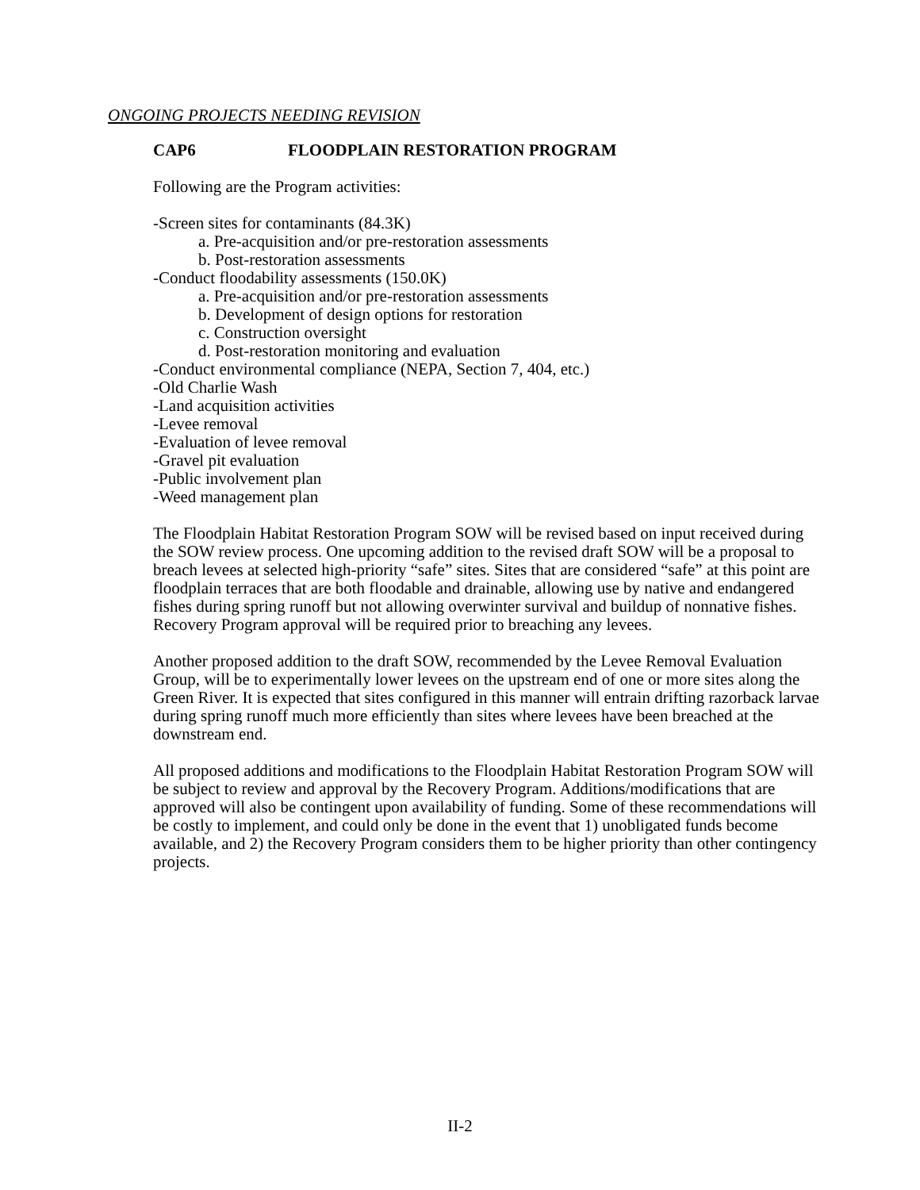ONGOING PROJECTS NEEDING REVISION
CAP6 FLOODPLAIN RESTORATION PROGRAM
Following are the Program activities:
-Screen sites for contaminants (84.3K)
a. Pre-acquisition and/or pre-restoration assessments
b. Post-restoration assessments
-Conduct floodability assessments (150.0K)
a. Pre-acquisition and/or pre-restoration assessments
b. Development of design options for restoration
c. Construction oversight
d. Post-restoration monitoring and evaluation
-Conduct environmental compliance (NEPA, Section 7, 404, etc.)
-Old Charlie Wash
-Land acquisition activities
-Levee removal
-Evaluation of levee removal
-Gravel pit evaluation
-Public involvement plan
-Weed management plan
The Floodplain Habitat Restoration Program SOW will be revised based on input received during the SOW review process. One upcoming addition to the revised draft SOW will be a proposal to breach levees at selected high-priority “safe” sites. Sites that are considered “safe” at this point are floodplain terraces that are both floodable and drainable, allowing use by native and endangered fishes during spring runoff but not allowing overwinter survival and buildup of nonnative fishes. Recovery Program approval will be required prior to breaching any levees.
Another proposed addition to the draft SOW, recommended by the Levee Removal Evaluation Group, will be to experimentally lower levees on the upstream end of one or more sites along the Green River. It is expected that sites configured in this manner will entrain drifting razorback larvae during spring runoff much more efficiently than sites where levees have been breached at the downstream end.
All proposed additions and modifications to the Floodplain Habitat Restoration Program SOW will be subject to review and approval by the Recovery Program. Additions/modifications that are approved will also be contingent upon availability of funding. Some of these recommendations will be costly to implement, and could only be done in the event that 1) unobligated funds become available, and 2) the Recovery Program considers them to be higher priority than other contingency projects.
II-2